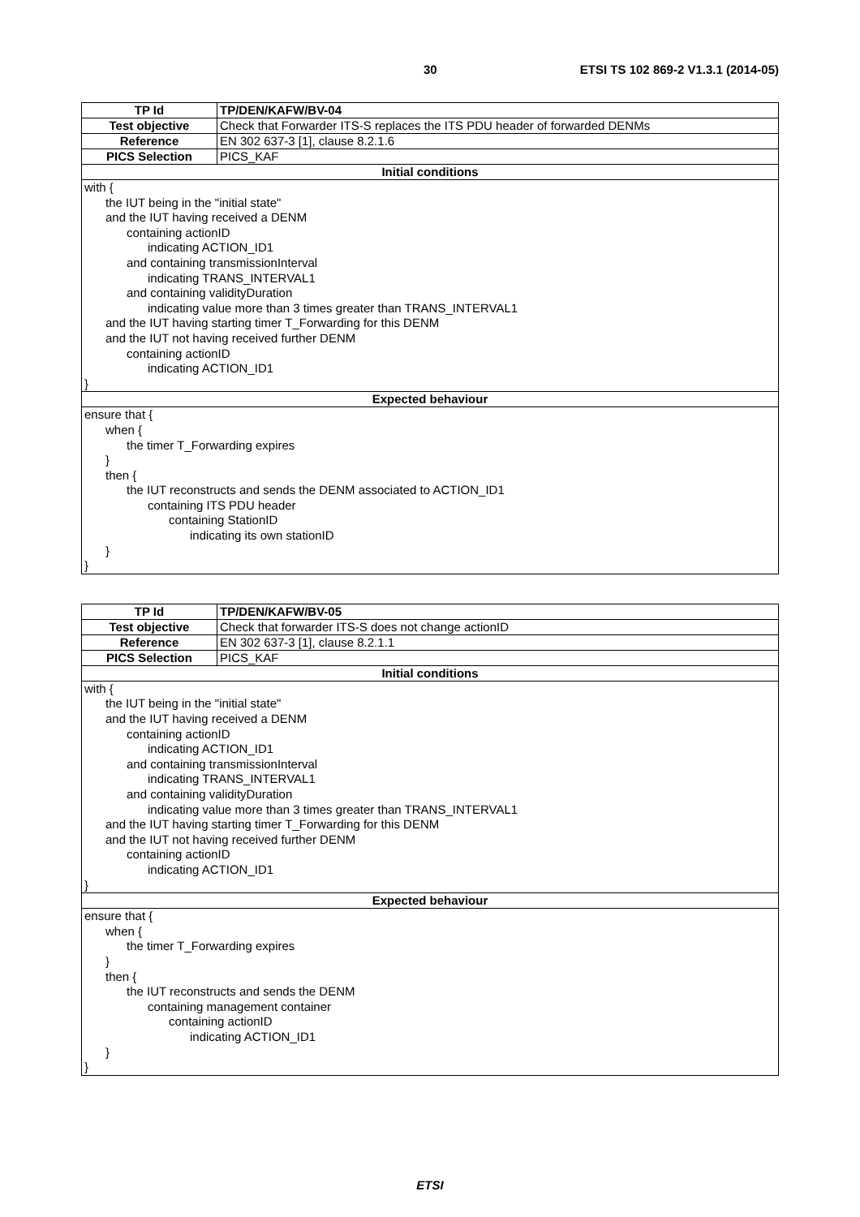30 ETSI TS 102 869-2 V1.3.1 (2014-05)
| TP Id | TP/DEN/KAFW/BV-04 |
| Test objective | Check that Forwarder ITS-S replaces the ITS PDU header of forwarded DENMs |
| Reference | EN 302 637-3 [1], clause 8.2.1.6 |
| PICS Selection | PICS_KAF |
| Initial conditions | |
| with { the IUT being in the "initial state" and the IUT having received a DENM containing actionID indicating ACTION_ID1 and containing transmissionInterval indicating TRANS_INTERVAL1 and containing validityDuration indicating value more than 3 times greater than TRANS_INTERVAL1 and the IUT having starting timer T_Forwarding for this DENM and the IUT not having received further DENM containing actionID indicating ACTION_ID1 } | |
| Expected behaviour | |
| ensure that { when { the timer T_Forwarding expires } then { the IUT reconstructs and sends the DENM associated to ACTION_ID1 containing ITS PDU header containing StationID indicating its own stationID } } | |
| TP Id | TP/DEN/KAFW/BV-05 |
| Test objective | Check that forwarder ITS-S does not change actionID |
| Reference | EN 302 637-3 [1], clause 8.2.1.1 |
| PICS Selection | PICS_KAF |
| Initial conditions | |
| with { the IUT being in the "initial state" and the IUT having received a DENM containing actionID indicating ACTION_ID1 and containing transmissionInterval indicating TRANS_INTERVAL1 and containing validityDuration indicating value more than 3 times greater than TRANS_INTERVAL1 and the IUT having starting timer T_Forwarding for this DENM and the IUT not having received further DENM containing actionID indicating ACTION_ID1 } | |
| Expected behaviour | |
| ensure that { when { the timer T_Forwarding expires } then { the IUT reconstructs and sends the DENM containing management container containing actionID indicating ACTION_ID1 } } | |
ETSI